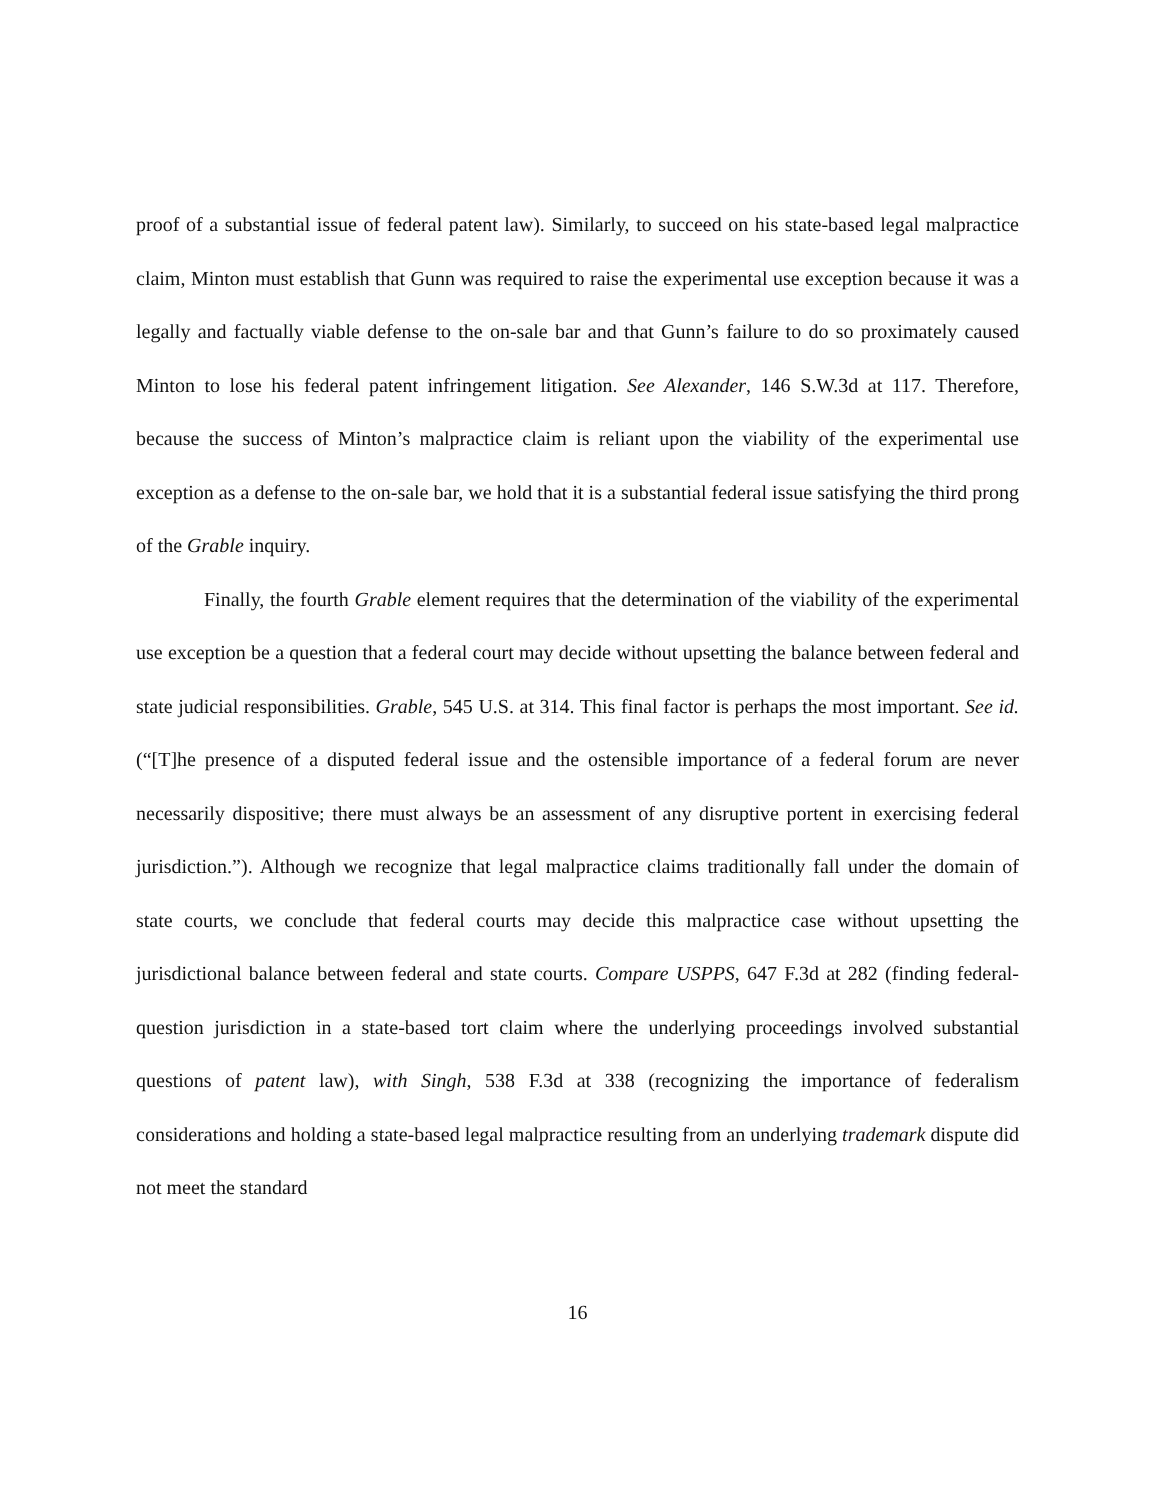proof of a substantial issue of federal patent law). Similarly, to succeed on his state-based legal malpractice claim, Minton must establish that Gunn was required to raise the experimental use exception because it was a legally and factually viable defense to the on-sale bar and that Gunn’s failure to do so proximately caused Minton to lose his federal patent infringement litigation. See Alexander, 146 S.W.3d at 117. Therefore, because the success of Minton’s malpractice claim is reliant upon the viability of the experimental use exception as a defense to the on-sale bar, we hold that it is a substantial federal issue satisfying the third prong of the Grable inquiry.
Finally, the fourth Grable element requires that the determination of the viability of the experimental use exception be a question that a federal court may decide without upsetting the balance between federal and state judicial responsibilities. Grable, 545 U.S. at 314. This final factor is perhaps the most important. See id. (“[T]he presence of a disputed federal issue and the ostensible importance of a federal forum are never necessarily dispositive; there must always be an assessment of any disruptive portent in exercising federal jurisdiction.”). Although we recognize that legal malpractice claims traditionally fall under the domain of state courts, we conclude that federal courts may decide this malpractice case without upsetting the jurisdictional balance between federal and state courts. Compare USPPS, 647 F.3d at 282 (finding federal-question jurisdiction in a state-based tort claim where the underlying proceedings involved substantial questions of patent law), with Singh, 538 F.3d at 338 (recognizing the importance of federalism considerations and holding a state-based legal malpractice resulting from an underlying trademark dispute did not meet the standard
16